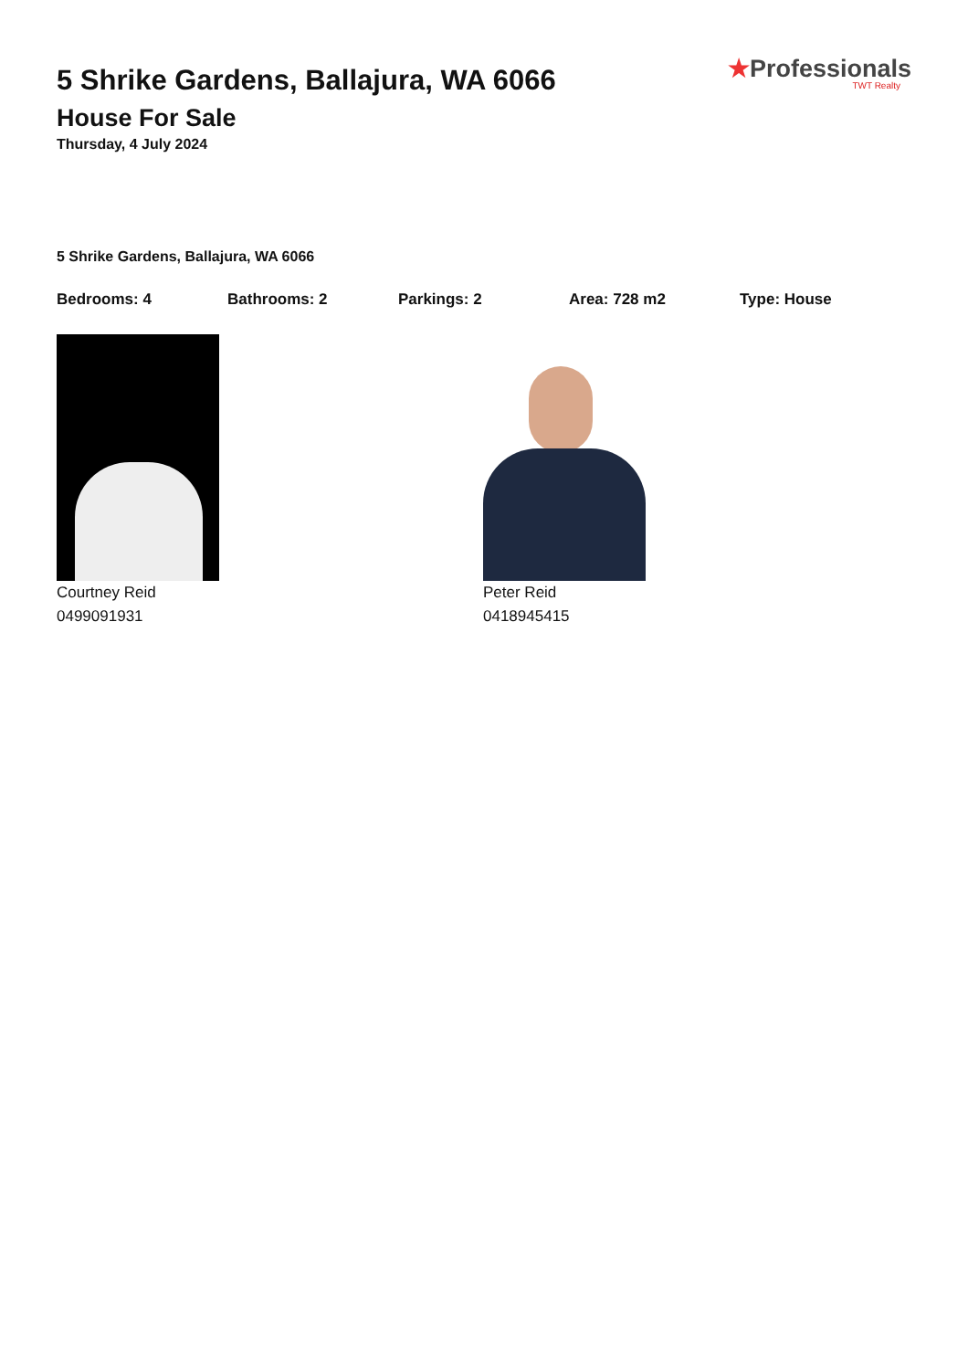5 Shrike Gardens, Ballajura, WA 6066
House For Sale
Thursday, 4 July 2024
★Professionals
TWT Realty
5 Shrike Gardens, Ballajura, WA 6066
Bedrooms: 4 Bathrooms: 2 Parkings: 2 Area: 728 m2 Type: House
Courtney Reid
0499091931
Peter Reid
0418945415